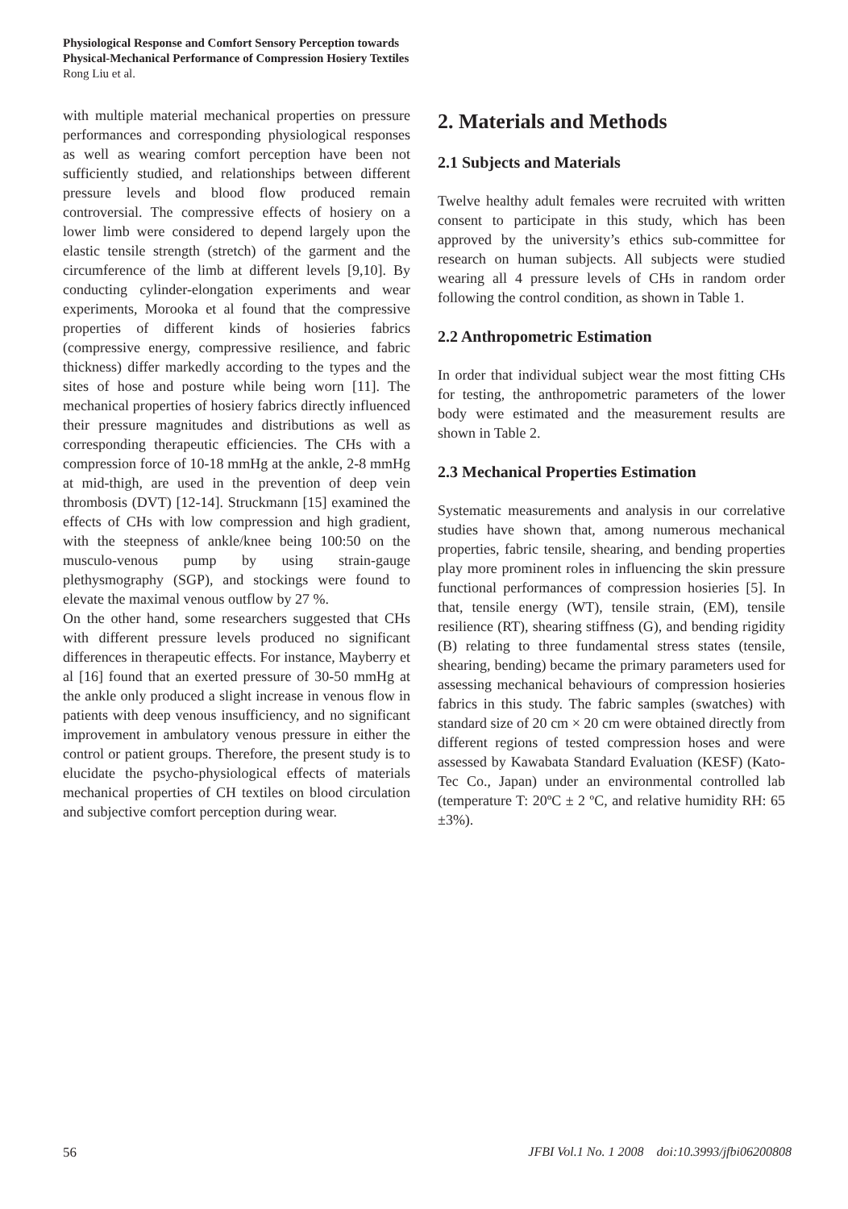Physiological Response and Comfort Sensory Perception towards
Physical-Mechanical Performance of Compression Hosiery Textiles
Rong Liu et al.
with multiple material mechanical properties on pressure performances and corresponding physiological responses as well as wearing comfort perception have been not sufficiently studied, and relationships between different pressure levels and blood flow produced remain controversial. The compressive effects of hosiery on a lower limb were considered to depend largely upon the elastic tensile strength (stretch) of the garment and the circumference of the limb at different levels [9,10]. By conducting cylinder-elongation experiments and wear experiments, Morooka et al found that the compressive properties of different kinds of hosieries fabrics (compressive energy, compressive resilience, and fabric thickness) differ markedly according to the types and the sites of hose and posture while being worn [11]. The mechanical properties of hosiery fabrics directly influenced their pressure magnitudes and distributions as well as corresponding therapeutic efficiencies. The CHs with a compression force of 10-18 mmHg at the ankle, 2-8 mmHg at mid-thigh, are used in the prevention of deep vein thrombosis (DVT) [12-14]. Struckmann [15] examined the effects of CHs with low compression and high gradient, with the steepness of ankle/knee being 100:50 on the musculo-venous pump by using strain-gauge plethysmography (SGP), and stockings were found to elevate the maximal venous outflow by 27 %.
On the other hand, some researchers suggested that CHs with different pressure levels produced no significant differences in therapeutic effects. For instance, Mayberry et al [16] found that an exerted pressure of 30-50 mmHg at the ankle only produced a slight increase in venous flow in patients with deep venous insufficiency, and no significant improvement in ambulatory venous pressure in either the control or patient groups. Therefore, the present study is to elucidate the psycho-physiological effects of materials mechanical properties of CH textiles on blood circulation and subjective comfort perception during wear.
2. Materials and Methods
2.1 Subjects and Materials
Twelve healthy adult females were recruited with written consent to participate in this study, which has been approved by the university’s ethics sub-committee for research on human subjects. All subjects were studied wearing all 4 pressure levels of CHs in random order following the control condition, as shown in Table 1.
2.2 Anthropometric Estimation
In order that individual subject wear the most fitting CHs for testing, the anthropometric parameters of the lower body were estimated and the measurement results are shown in Table 2.
2.3 Mechanical Properties Estimation
Systematic measurements and analysis in our correlative studies have shown that, among numerous mechanical properties, fabric tensile, shearing, and bending properties play more prominent roles in influencing the skin pressure functional performances of compression hosieries [5]. In that, tensile energy (WT), tensile strain, (EM), tensile resilience (RT), shearing stiffness (G), and bending rigidity (B) relating to three fundamental stress states (tensile, shearing, bending) became the primary parameters used for assessing mechanical behaviours of compression hosieries fabrics in this study. The fabric samples (swatches) with standard size of 20 cm × 20 cm were obtained directly from different regions of tested compression hoses and were assessed by Kawabata Standard Evaluation (KESF) (Kato-Tec Co., Japan) under an environmental controlled lab (temperature T: 20ºC ± 2 ºC, and relative humidity RH: 65 ±3%).
56 JFBI Vol.1 No. 1 2008 doi:10.3993/jfbi06200808